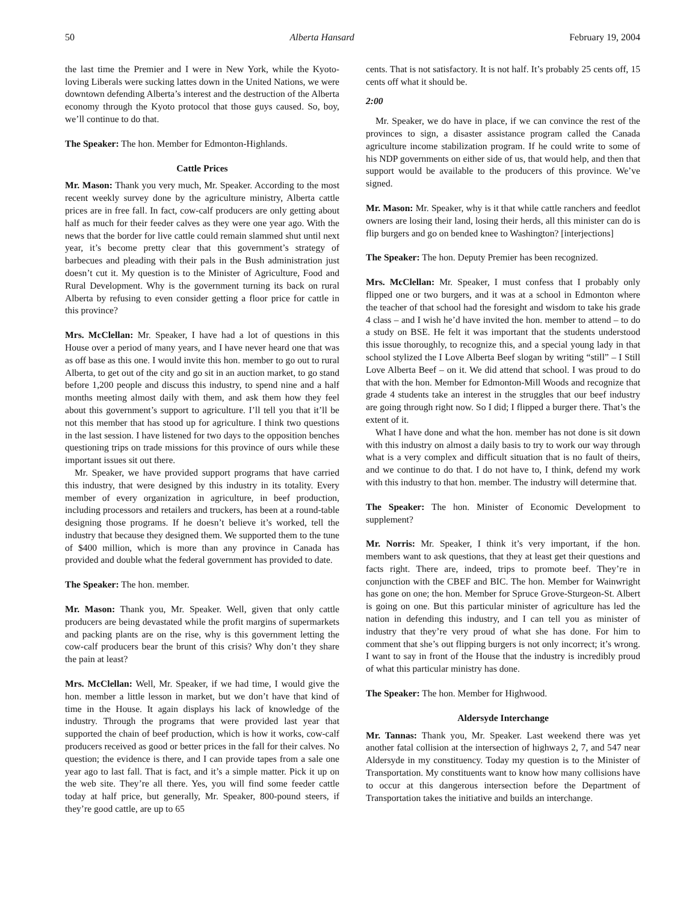50 Alberta Hansard February 19, 2004
the last time the Premier and I were in New York, while the Kyoto-loving Liberals were sucking lattes down in the United Nations, we were downtown defending Alberta’s interest and the destruction of the Alberta economy through the Kyoto protocol that those guys caused. So, boy, we’ll continue to do that.
The Speaker: The hon. Member for Edmonton-Highlands.
Cattle Prices
Mr. Mason: Thank you very much, Mr. Speaker. According to the most recent weekly survey done by the agriculture ministry, Alberta cattle prices are in free fall. In fact, cow-calf producers are only getting about half as much for their feeder calves as they were one year ago. With the news that the border for live cattle could remain slammed shut until next year, it’s become pretty clear that this government’s strategy of barbecues and pleading with their pals in the Bush administration just doesn’t cut it. My question is to the Minister of Agriculture, Food and Rural Development. Why is the government turning its back on rural Alberta by refusing to even consider getting a floor price for cattle in this province?
Mrs. McClellan: Mr. Speaker, I have had a lot of questions in this House over a period of many years, and I have never heard one that was as off base as this one. I would invite this hon. member to go out to rural Alberta, to get out of the city and go sit in an auction market, to go stand before 1,200 people and discuss this industry, to spend nine and a half months meeting almost daily with them, and ask them how they feel about this government’s support to agriculture. I’ll tell you that it’ll be not this member that has stood up for agriculture. I think two questions in the last session. I have listened for two days to the opposition benches questioning trips on trade missions for this province of ours while these important issues sit out there.
Mr. Speaker, we have provided support programs that have carried this industry, that were designed by this industry in its totality. Every member of every organization in agriculture, in beef production, including processors and retailers and truckers, has been at a round-table designing those programs. If he doesn’t believe it’s worked, tell the industry that because they designed them. We supported them to the tune of $400 million, which is more than any province in Canada has provided and double what the federal government has provided to date.
The Speaker: The hon. member.
Mr. Mason: Thank you, Mr. Speaker. Well, given that only cattle producers are being devastated while the profit margins of supermarkets and packing plants are on the rise, why is this government letting the cow-calf producers bear the brunt of this crisis? Why don’t they share the pain at least?
Mrs. McClellan: Well, Mr. Speaker, if we had time, I would give the hon. member a little lesson in market, but we don’t have that kind of time in the House. It again displays his lack of knowledge of the industry. Through the programs that were provided last year that supported the chain of beef production, which is how it works, cow-calf producers received as good or better prices in the fall for their calves. No question; the evidence is there, and I can provide tapes from a sale one year ago to last fall. That is fact, and it’s a simple matter. Pick it up on the web site. They’re all there. Yes, you will find some feeder cattle today at half price, but generally, Mr. Speaker, 800-pound steers, if they’re good cattle, are up to 65
cents. That is not satisfactory. It is not half. It’s probably 25 cents off, 15 cents off what it should be.
2:00
Mr. Speaker, we do have in place, if we can convince the rest of the provinces to sign, a disaster assistance program called the Canada agriculture income stabilization program. If he could write to some of his NDP governments on either side of us, that would help, and then that support would be available to the producers of this province. We’ve signed.
Mr. Mason: Mr. Speaker, why is it that while cattle ranchers and feedlot owners are losing their land, losing their herds, all this minister can do is flip burgers and go on bended knee to Washington? [interjections]
The Speaker: The hon. Deputy Premier has been recognized.
Mrs. McClellan: Mr. Speaker, I must confess that I probably only flipped one or two burgers, and it was at a school in Edmonton where the teacher of that school had the foresight and wisdom to take his grade 4 class – and I wish he’d have invited the hon. member to attend – to do a study on BSE. He felt it was important that the students understood this issue thoroughly, to recognize this, and a special young lady in that school stylized the I Love Alberta Beef slogan by writing “still” – I Still Love Alberta Beef – on it. We did attend that school. I was proud to do that with the hon. Member for Edmonton-Mill Woods and recognize that grade 4 students take an interest in the struggles that our beef industry are going through right now. So I did; I flipped a burger there. That’s the extent of it.
What I have done and what the hon. member has not done is sit down with this industry on almost a daily basis to try to work our way through what is a very complex and difficult situation that is no fault of theirs, and we continue to do that. I do not have to, I think, defend my work with this industry to that hon. member. The industry will determine that.
The Speaker: The hon. Minister of Economic Development to supplement?
Mr. Norris: Mr. Speaker, I think it’s very important, if the hon. members want to ask questions, that they at least get their questions and facts right. There are, indeed, trips to promote beef. They’re in conjunction with the CBEF and BIC. The hon. Member for Wainwright has gone on one; the hon. Member for Spruce Grove-Sturgeon-St. Albert is going on one. But this particular minister of agriculture has led the nation in defending this industry, and I can tell you as minister of industry that they’re very proud of what she has done. For him to comment that she’s out flipping burgers is not only incorrect; it’s wrong. I want to say in front of the House that the industry is incredibly proud of what this particular ministry has done.
The Speaker: The hon. Member for Highwood.
Aldersyde Interchange
Mr. Tannas: Thank you, Mr. Speaker. Last weekend there was yet another fatal collision at the intersection of highways 2, 7, and 547 near Aldersyde in my constituency. Today my question is to the Minister of Transportation. My constituents want to know how many collisions have to occur at this dangerous intersection before the Department of Transportation takes the initiative and builds an interchange.